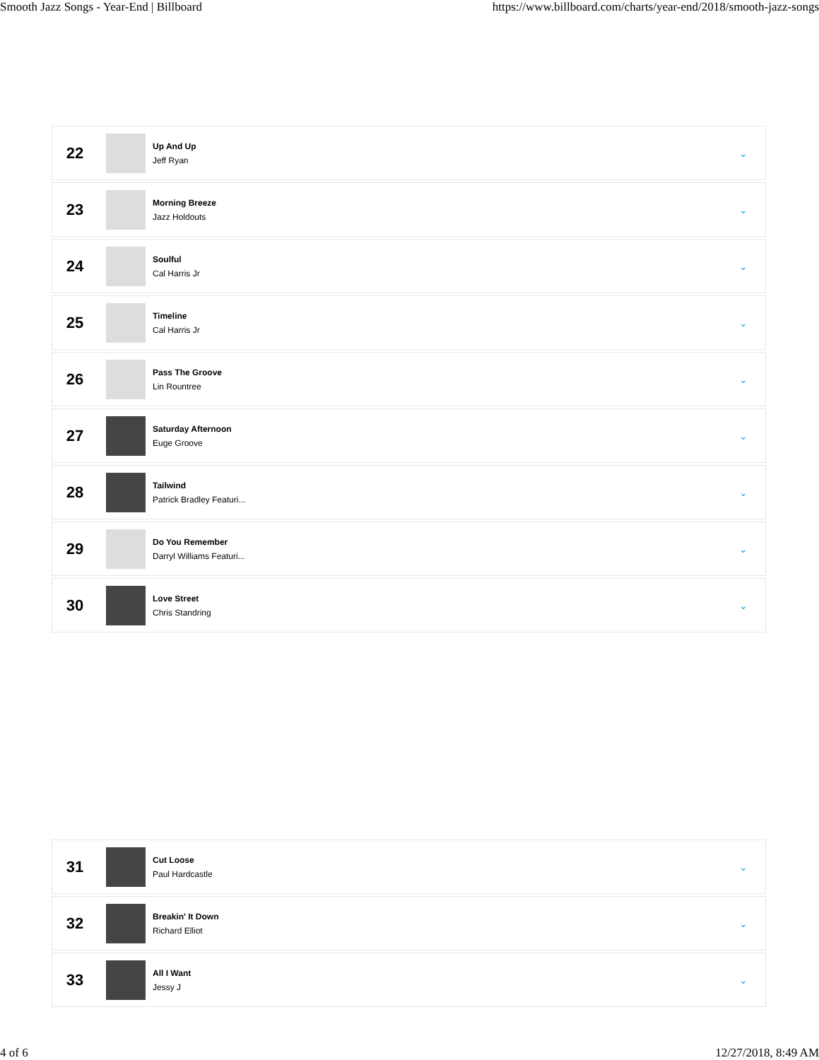Smooth Jazz Songs - Year-End | Billboard https://www.billboard.com/charts/year-end/2018/smooth-jazz-songs
22
Up And Up
Jeff Ryan
⌄
23
Morning Breeze
Jazz Holdouts
⌄
24
Soulful
Cal Harris Jr
⌄
25
Timeline
Cal Harris Jr
⌄
26
Pass The Groove
Lin Rountree
⌄
27
Saturday Afternoon
Euge Groove
⌄
28
Tailwind
Patrick Bradley Featuri...
⌄
29
Do You Remember
Darryl Williams Featuri...
⌄
30
Love Street
Chris Standring
⌄
31
Cut Loose
Paul Hardcastle
⌄
32
Breakin' It Down
Richard Elliot
⌄
33
All I Want
Jessy J
⌄
4 of 6 12/27/2018, 8:49 AM